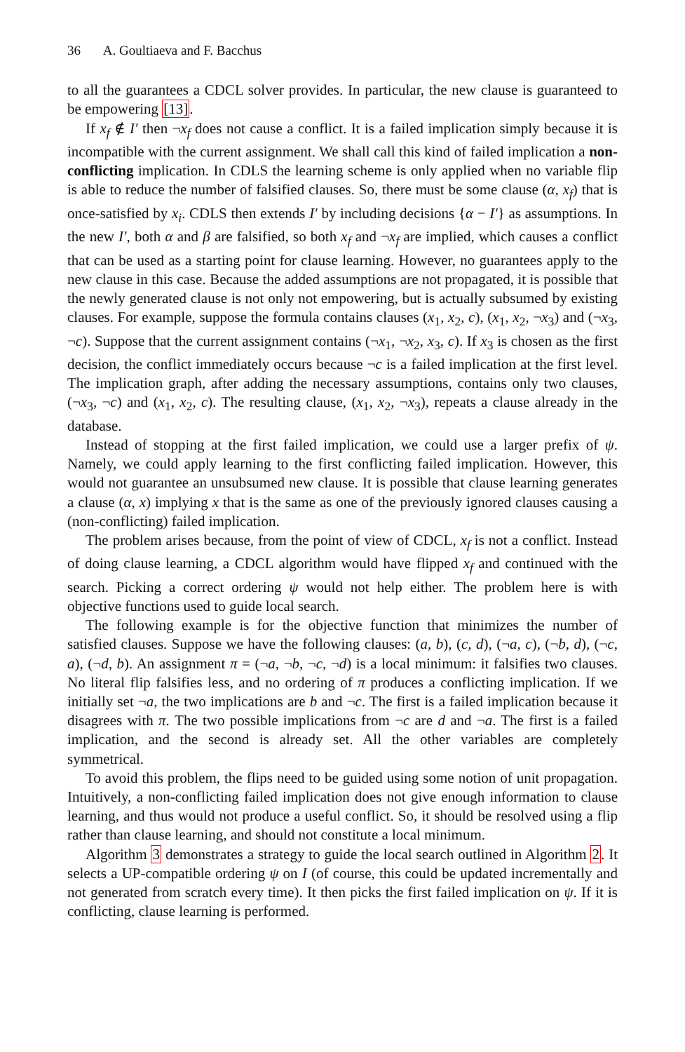36 A. Goultiaeva and F. Bacchus
to all the guarantees a CDCL solver provides. In particular, the new clause is guaranteed to be empowering [13].
If x<sub>f</sub> ∉ I′ then ¬x<sub>f</sub> does not cause a conflict. It is a failed implication simply because it is incompatible with the current assignment. We shall call this kind of failed implication a non-conflicting implication. In CDLS the learning scheme is only applied when no variable flip is able to reduce the number of falsified clauses. So, there must be some clause (α, x<sub>f</sub>) that is once-satisfied by x<sub>i</sub>. CDLS then extends I′ by including decisions {α − I′} as assumptions. In the new I′, both α and β are falsified, so both x<sub>f</sub> and ¬x<sub>f</sub> are implied, which causes a conflict that can be used as a starting point for clause learning. However, no guarantees apply to the new clause in this case. Because the added assumptions are not propagated, it is possible that the newly generated clause is not only not empowering, but is actually subsumed by existing clauses. For example, suppose the formula contains clauses (x<sub>1</sub>, x<sub>2</sub>, c), (x<sub>1</sub>, x<sub>2</sub>, ¬x<sub>3</sub>) and (¬x<sub>3</sub>, ¬c). Suppose that the current assignment contains (¬x<sub>1</sub>, ¬x<sub>2</sub>, x<sub>3</sub>, c). If x<sub>3</sub> is chosen as the first decision, the conflict immediately occurs because ¬c is a failed implication at the first level. The implication graph, after adding the necessary assumptions, contains only two clauses, (¬x<sub>3</sub>, ¬c) and (x<sub>1</sub>, x<sub>2</sub>, c). The resulting clause, (x<sub>1</sub>, x<sub>2</sub>, ¬x<sub>3</sub>), repeats a clause already in the database.
Instead of stopping at the first failed implication, we could use a larger prefix of ψ. Namely, we could apply learning to the first conflicting failed implication. However, this would not guarantee an unsubsumed new clause. It is possible that clause learning generates a clause (α, x) implying x that is the same as one of the previously ignored clauses causing a (non-conflicting) failed implication.
The problem arises because, from the point of view of CDCL, x<sub>f</sub> is not a conflict. Instead of doing clause learning, a CDCL algorithm would have flipped x<sub>f</sub> and continued with the search. Picking a correct ordering ψ would not help either. The problem here is with objective functions used to guide local search.
The following example is for the objective function that minimizes the number of satisfied clauses. Suppose we have the following clauses: (a, b), (c, d), (¬a, c), (¬b, d), (¬c, a), (¬d, b). An assignment π = (¬a, ¬b, ¬c, ¬d) is a local minimum: it falsifies two clauses. No literal flip falsifies less, and no ordering of π produces a conflicting implication. If we initially set ¬a, the two implications are b and ¬c. The first is a failed implication because it disagrees with π. The two possible implications from ¬c are d and ¬a. The first is a failed implication, and the second is already set. All the other variables are completely symmetrical.
To avoid this problem, the flips need to be guided using some notion of unit propagation. Intuitively, a non-conflicting failed implication does not give enough information to clause learning, and thus would not produce a useful conflict. So, it should be resolved using a flip rather than clause learning, and should not constitute a local minimum.
Algorithm 3 demonstrates a strategy to guide the local search outlined in Algorithm 2. It selects a UP-compatible ordering ψ on I (of course, this could be updated incrementally and not generated from scratch every time). It then picks the first failed implication on ψ. If it is conflicting, clause learning is performed.